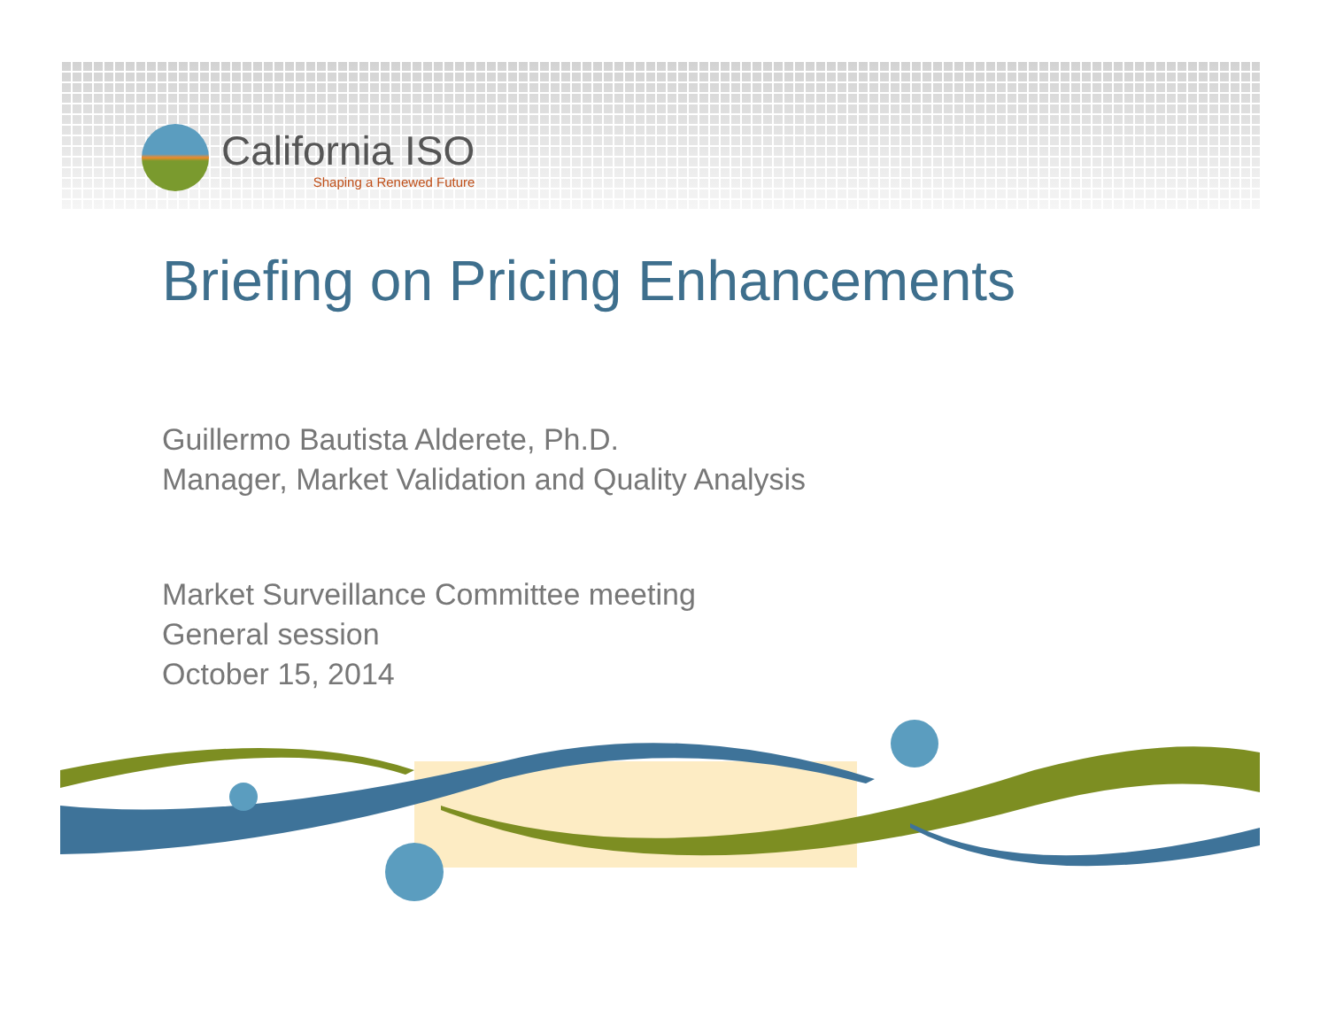California ISO
Shaping a Renewed Future
Briefing on Pricing Enhancements
Guillermo Bautista Alderete, Ph.D.
Manager, Market Validation and Quality Analysis
Market Surveillance Committee meeting
General session
October 15, 2014